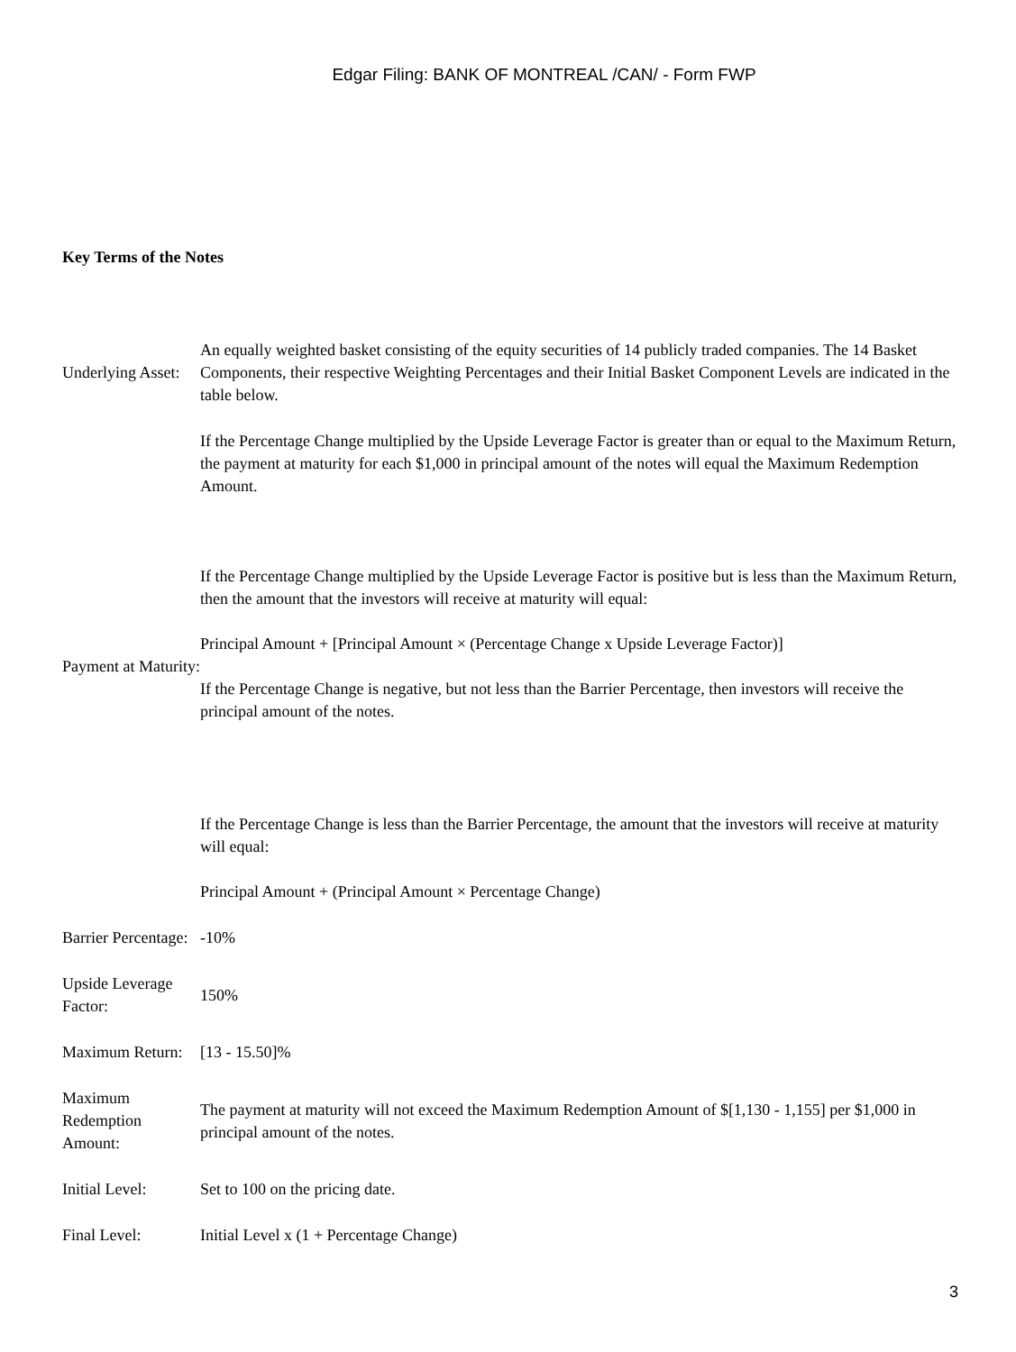Edgar Filing: BANK OF MONTREAL /CAN/ - Form FWP
Key Terms of the Notes
| Underlying Asset: | An equally weighted basket consisting of the equity securities of 14 publicly traded companies. The 14 Basket Components, their respective Weighting Percentages and their Initial Basket Component Levels are indicated in the table below. |
| Payment at Maturity: | If the Percentage Change multiplied by the Upside Leverage Factor is greater than or equal to the Maximum Return, the payment at maturity for each $1,000 in principal amount of the notes will equal the Maximum Redemption Amount. If the Percentage Change multiplied by the Upside Leverage Factor is positive but is less than the Maximum Return, then the amount that the investors will receive at maturity will equal: Principal Amount + [Principal Amount × (Percentage Change x Upside Leverage Factor)] If the Percentage Change is negative, but not less than the Barrier Percentage, then investors will receive the principal amount of the notes. If the Percentage Change is less than the Barrier Percentage, the amount that the investors will receive at maturity will equal: Principal Amount + (Principal Amount × Percentage Change) |
| Barrier Percentage: | -10% |
| Upside Leverage Factor: | 150% |
| Maximum Return: | [13 - 15.50]% |
| Maximum Redemption Amount: | The payment at maturity will not exceed the Maximum Redemption Amount of $[1,130 - 1,155] per $1,000 in principal amount of the notes. |
| Initial Level: | Set to 100 on the pricing date. |
| Final Level: | Initial Level x (1 + Percentage Change) |
3